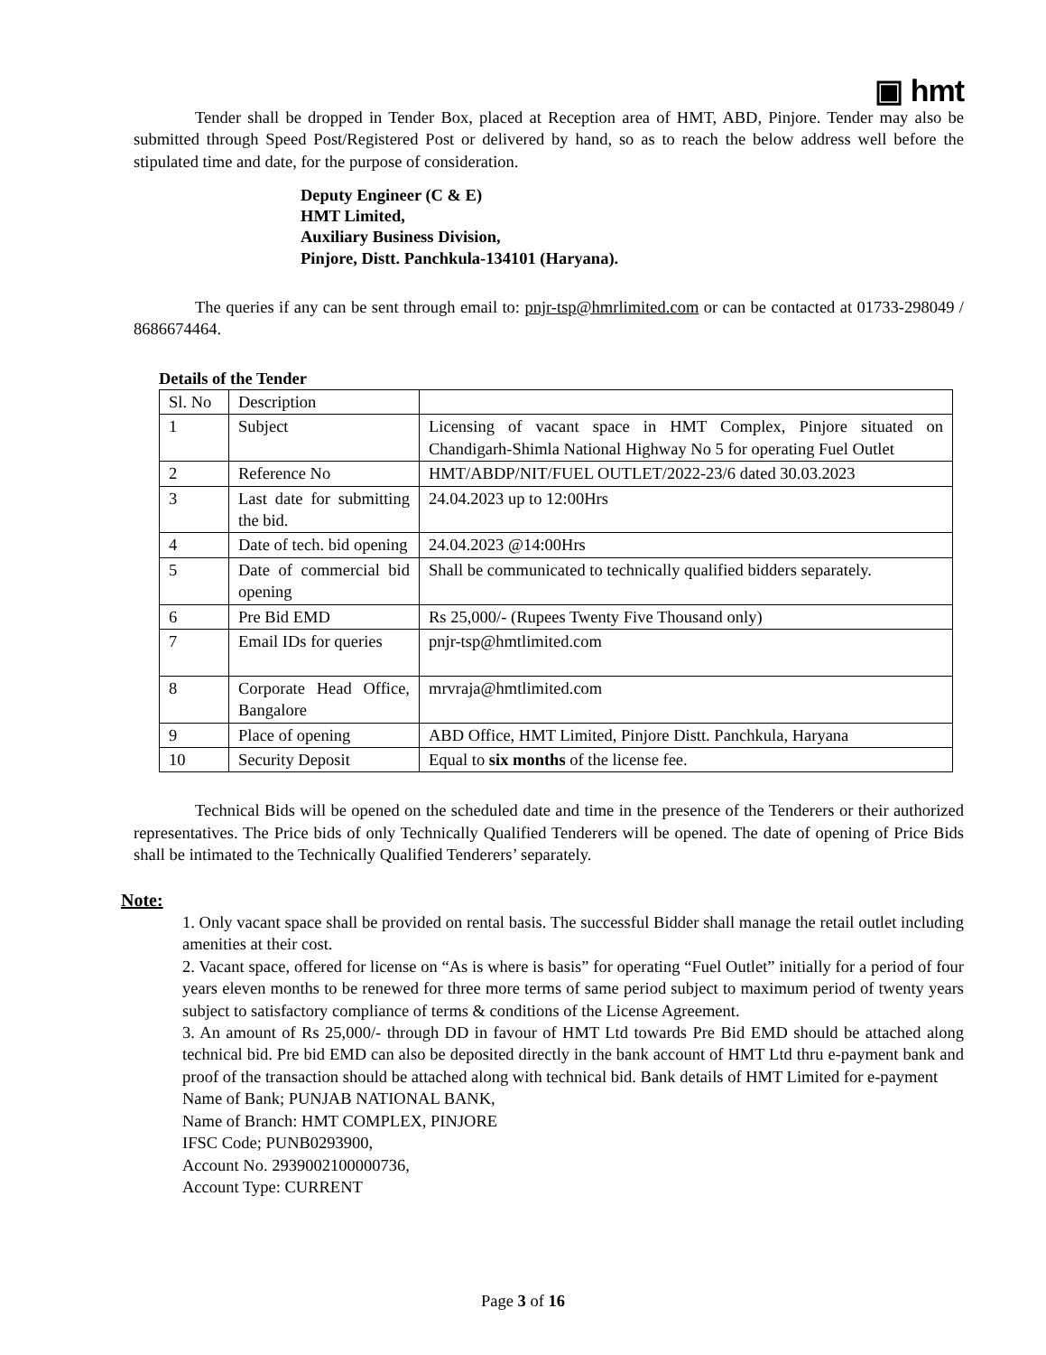▣ hmt
Tender shall be dropped in Tender Box, placed at Reception area of HMT, ABD, Pinjore. Tender may also be submitted through Speed Post/Registered Post or delivered by hand, so as to reach the below address well before the stipulated time and date, for the purpose of consideration.
Deputy Engineer (C & E)
HMT Limited,
Auxiliary Business Division,
Pinjore, Distt. Panchkula-134101 (Haryana).
The queries if any can be sent through email to: pnjr-tsp@hmrlimited.com or can be contacted at 01733-298049 / 8686674464.
Details of the Tender
| Sl. No | Description | |
| 1 | Subject | Licensing of vacant space in HMT Complex, Pinjore situated on Chandigarh-Shimla National Highway No 5 for operating Fuel Outlet |
| 2 | Reference No | HMT/ABDP/NIT/FUEL OUTLET/2022-23/6 dated 30.03.2023 |
| 3 | Last date for submitting the bid. | 24.04.2023 up to 12:00Hrs |
| 4 | Date of tech. bid opening | 24.04.2023 @14:00Hrs |
| 5 | Date of commercial bid opening | Shall be communicated to technically qualified bidders separately. |
| 6 | Pre Bid EMD | Rs 25,000/- (Rupees Twenty Five Thousand only) |
| 7 | Email IDs for queries | pnjr-tsp@hmtlimited.com |
| 8 | Corporate Head Office, Bangalore | mrvraja@hmtlimited.com |
| 9 | Place of opening | ABD Office, HMT Limited, Pinjore Distt. Panchkula, Haryana |
| 10 | Security Deposit | Equal to six months of the license fee. |
Technical Bids will be opened on the scheduled date and time in the presence of the Tenderers or their authorized representatives. The Price bids of only Technically Qualified Tenderers will be opened. The date of opening of Price Bids shall be intimated to the Technically Qualified Tenderers’ separately.
Note:
1. Only vacant space shall be provided on rental basis. The successful Bidder shall manage the retail outlet including amenities at their cost.
2. Vacant space, offered for license on “As is where is basis” for operating “Fuel Outlet” initially for a period of four years eleven months to be renewed for three more terms of same period subject to maximum period of twenty years subject to satisfactory compliance of terms & conditions of the License Agreement.
3. An amount of Rs 25,000/- through DD in favour of HMT Ltd towards Pre Bid EMD should be attached along technical bid. Pre bid EMD can also be deposited directly in the bank account of HMT Ltd thru e-payment bank and proof of the transaction should be attached along with technical bid. Bank details of HMT Limited for e-payment
Name of Bank; PUNJAB NATIONAL BANK,
Name of Branch: HMT COMPLEX, PINJORE
IFSC Code; PUNB0293900,
Account No. 2939002100000736,
Account Type: CURRENT
Page 3 of 16